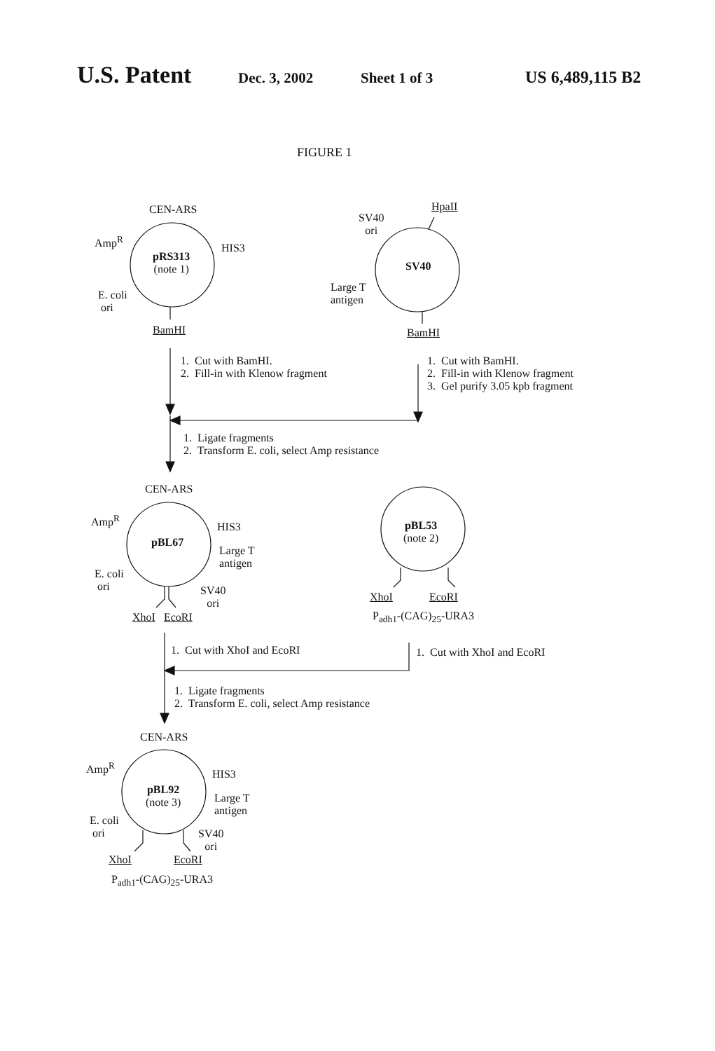U.S. Patent
Dec. 3, 2002 Sheet 1 of 3 US 6,489,115 B2
FIGURE 1
CEN-ARS
Amp<sup>R</sup>
HIS3
pRS313
(note 1)
E. coli
ori
BamHI
HpaII
SV40
ori
SV40
Large T
antigen
BamHI
1. Cut with BamHI.
2. Fill-in with Klenow fragment
1. Cut with BamHI.
2. Fill-in with Klenow fragment
3. Gel purify 3.05 kpb fragment
1. Ligate fragments
2. Transform E. coli, select Amp resistance
CEN-ARS
Amp<sup>R</sup>
HIS3
pBL67
Large T
antigen
E. coli
ori
SV40
ori
XhoI EcoRI
pBL53
(note 2)
XhoI EcoRI
P<sub>adh1</sub>-(CAG)<sub>25</sub>-URA3
1. Cut with XhoI and EcoRI 1. Cut with XhoI and EcoRI
1. Ligate fragments
2. Transform E. coli, select Amp resistance
CEN-ARS
Amp<sup>R</sup>
HIS3
pBL92
(note 3)
Large T
antigen
E. coli
ori
SV40
ori
XhoI EcoRI
P<sub>adh1</sub>-(CAG)<sub>25</sub>-URA3